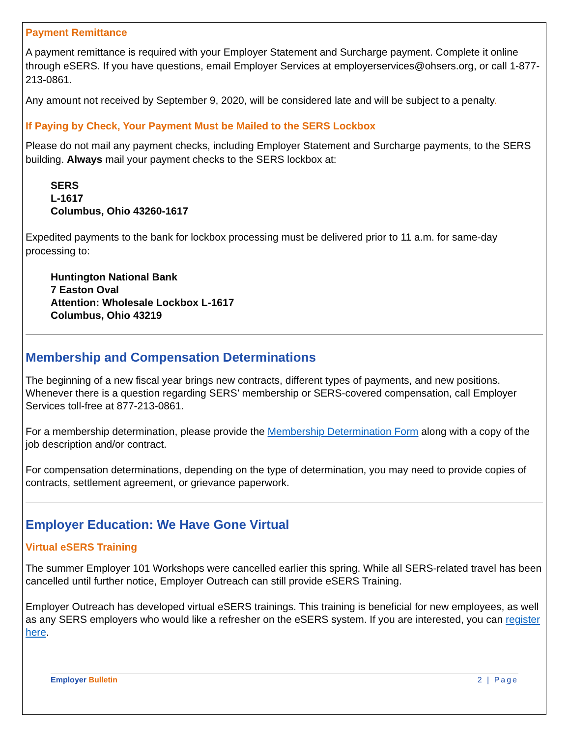Payment Remittance
A payment remittance is required with your Employer Statement and Surcharge payment. Complete it online through eSERS. If you have questions, email Employer Services at employerservices@ohsers.org, or call 1-877-213-0861.
Any amount not received by September 9, 2020, will be considered late and will be subject to a penalty.
If Paying by Check, Your Payment Must be Mailed to the SERS Lockbox
Please do not mail any payment checks, including Employer Statement and Surcharge payments, to the SERS building. Always mail your payment checks to the SERS lockbox at:
SERS
L-1617
Columbus, Ohio 43260-1617
Expedited payments to the bank for lockbox processing must be delivered prior to 11 a.m. for same-day processing to:
Huntington National Bank
7 Easton Oval
Attention: Wholesale Lockbox L-1617
Columbus, Ohio 43219
Membership and Compensation Determinations
The beginning of a new fiscal year brings new contracts, different types of payments, and new positions. Whenever there is a question regarding SERS’ membership or SERS-covered compensation, call Employer Services toll-free at 877-213-0861.
For a membership determination, please provide the Membership Determination Form along with a copy of the job description and/or contract.
For compensation determinations, depending on the type of determination, you may need to provide copies of contracts, settlement agreement, or grievance paperwork.
Employer Education: We Have Gone Virtual
Virtual eSERS Training
The summer Employer 101 Workshops were cancelled earlier this spring. While all SERS-related travel has been cancelled until further notice, Employer Outreach can still provide eSERS Training.
Employer Outreach has developed virtual eSERS trainings. This training is beneficial for new employees, as well as any SERS employers who would like a refresher on the eSERS system. If you are interested, you can register here.
Employer Bulletin 2 | Page